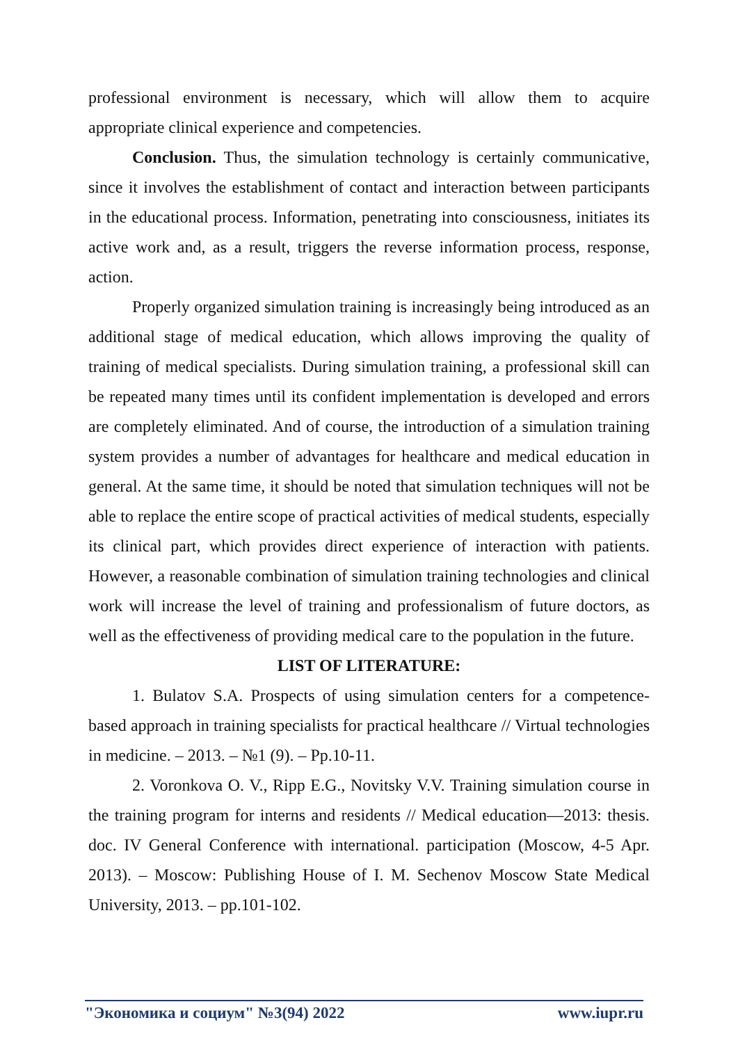professional environment is necessary, which will allow them to acquire appropriate clinical experience and competencies.
Conclusion. Thus, the simulation technology is certainly communicative, since it involves the establishment of contact and interaction between participants in the educational process. Information, penetrating into consciousness, initiates its active work and, as a result, triggers the reverse information process, response, action.
Properly organized simulation training is increasingly being introduced as an additional stage of medical education, which allows improving the quality of training of medical specialists. During simulation training, a professional skill can be repeated many times until its confident implementation is developed and errors are completely eliminated. And of course, the introduction of a simulation training system provides a number of advantages for healthcare and medical education in general. At the same time, it should be noted that simulation techniques will not be able to replace the entire scope of practical activities of medical students, especially its clinical part, which provides direct experience of interaction with patients. However, a reasonable combination of simulation training technologies and clinical work will increase the level of training and professionalism of future doctors, as well as the effectiveness of providing medical care to the population in the future.
LIST OF LITERATURE:
1. Bulatov S.A. Prospects of using simulation centers for a competence-based approach in training specialists for practical healthcare // Virtual technologies in medicine. – 2013. – №1 (9). – Pp.10-11.
2. Voronkova O. V., Ripp E.G., Novitsky V.V. Training simulation course in the training program for interns and residents // Medical education—2013: thesis. doc. IV General Conference with international. participation (Moscow, 4-5 Apr. 2013). – Moscow: Publishing House of I. M. Sechenov Moscow State Medical University, 2013. – pp.101-102.
"Экономика и социум" №3(94) 2022 www.iupr.ru